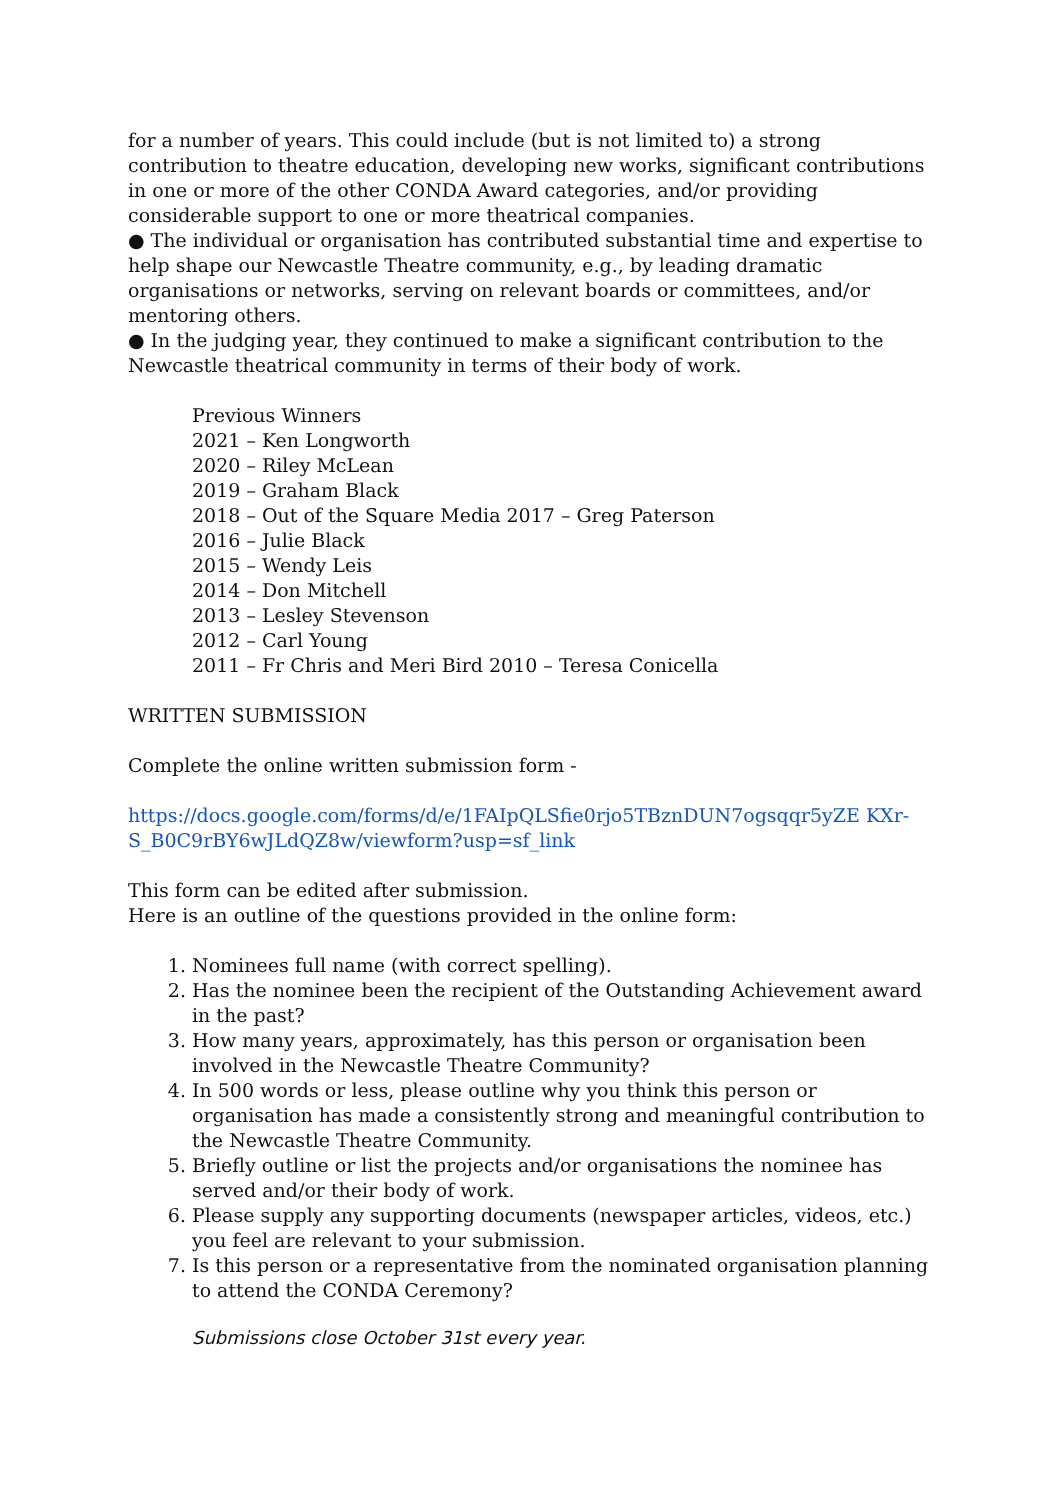for a number of years. This could include (but is not limited to) a strong contribution to theatre education, developing new works, significant contributions in one or more of the other CONDA Award categories, and/or providing considerable support to one or more theatrical companies.
● The individual or organisation has contributed substantial time and expertise to help shape our Newcastle Theatre community, e.g., by leading dramatic organisations or networks, serving on relevant boards or committees, and/or mentoring others.
● In the judging year, they continued to make a significant contribution to the Newcastle theatrical community in terms of their body of work.
Previous Winners
2021 – Ken Longworth
2020 – Riley McLean
2019 – Graham Black
2018 – Out of the Square Media 2017 – Greg Paterson
2016 – Julie Black
2015 – Wendy Leis
2014 – Don Mitchell
2013 – Lesley Stevenson
2012 – Carl Young
2011 – Fr Chris and Meri Bird 2010 – Teresa Conicella
WRITTEN SUBMISSION
Complete the online written submission form -
https://docs.google.com/forms/d/e/1FAIpQLSfie0rjo5TBznDUN7ogsqqr5yZE KXr-S_B0C9rBY6wJLdQZ8w/viewform?usp=sf_link
This form can be edited after submission.
Here is an outline of the questions provided in the online form:
1. Nominees full name (with correct spelling).
2. Has the nominee been the recipient of the Outstanding Achievement award in the past?
3. How many years, approximately, has this person or organisation been involved in the Newcastle Theatre Community?
4. In 500 words or less, please outline why you think this person or organisation has made a consistently strong and meaningful contribution to the Newcastle Theatre Community.
5. Briefly outline or list the projects and/or organisations the nominee has served and/or their body of work.
6. Please supply any supporting documents (newspaper articles, videos, etc.) you feel are relevant to your submission.
7. Is this person or a representative from the nominated organisation planning to attend the CONDA Ceremony?
Submissions close October 31st every year.